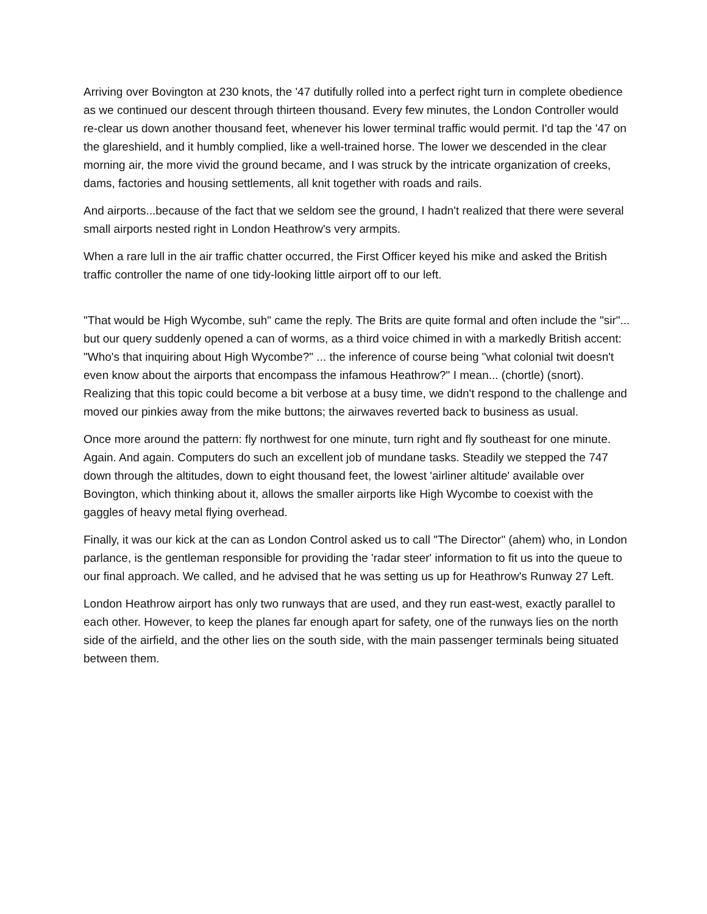Arriving over Bovington at 230 knots, the '47 dutifully rolled into a perfect right turn in complete obedience as we continued our descent through thirteen thousand. Every few minutes, the London Controller would re-clear us down another thousand feet, whenever his lower terminal traffic would permit. I'd tap the '47 on the glareshield, and it humbly complied, like a well-trained horse. The lower we descended in the clear morning air, the more vivid the ground became, and I was struck by the intricate organization of creeks, dams, factories and housing settlements, all knit together with roads and rails.
And airports...because of the fact that we seldom see the ground, I hadn't realized that there were several small airports nested right in London Heathrow's very armpits.
When a rare lull in the air traffic chatter occurred, the First Officer keyed his mike and asked the British traffic controller the name of one tidy-looking little airport off to our left.
"That would be High Wycombe, suh" came the reply. The Brits are quite formal and often include the "sir"... but our query suddenly opened a can of worms, as a third voice chimed in with a markedly British accent: "Who's that inquiring about High Wycombe?" ... the inference of course being "what colonial twit doesn't even know about the airports that encompass the infamous Heathrow?" I mean... (chortle) (snort). Realizing that this topic could become a bit verbose at a busy time, we didn't respond to the challenge and moved our pinkies away from the mike buttons; the airwaves reverted back to business as usual.
Once more around the pattern: fly northwest for one minute, turn right and fly southeast for one minute. Again. And again. Computers do such an excellent job of mundane tasks. Steadily we stepped the 747 down through the altitudes, down to eight thousand feet, the lowest 'airliner altitude' available over Bovington, which thinking about it, allows the smaller airports like High Wycombe to coexist with the gaggles of heavy metal flying overhead.
Finally, it was our kick at the can as London Control asked us to call "The Director" (ahem) who, in London parlance, is the gentleman responsible for providing the 'radar steer' information to fit us into the queue to our final approach. We called, and he advised that he was setting us up for Heathrow's Runway 27 Left.
London Heathrow airport has only two runways that are used, and they run east-west, exactly parallel to each other. However, to keep the planes far enough apart for safety, one of the runways lies on the north side of the airfield, and the other lies on the south side, with the main passenger terminals being situated between them.